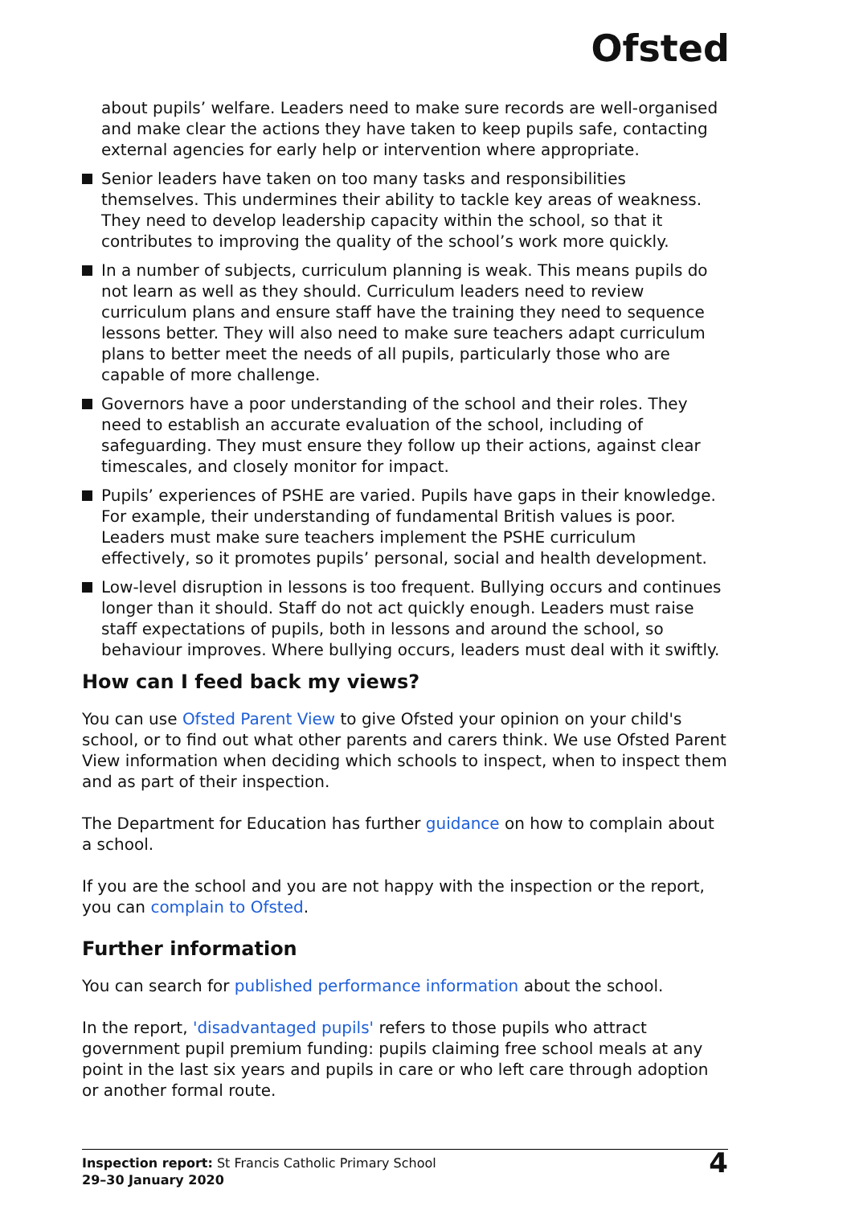Ofsted
about pupils’ welfare. Leaders need to make sure records are well-organised and make clear the actions they have taken to keep pupils safe, contacting external agencies for early help or intervention where appropriate.
Senior leaders have taken on too many tasks and responsibilities themselves. This undermines their ability to tackle key areas of weakness. They need to develop leadership capacity within the school, so that it contributes to improving the quality of the school’s work more quickly.
In a number of subjects, curriculum planning is weak. This means pupils do not learn as well as they should. Curriculum leaders need to review curriculum plans and ensure staff have the training they need to sequence lessons better. They will also need to make sure teachers adapt curriculum plans to better meet the needs of all pupils, particularly those who are capable of more challenge.
Governors have a poor understanding of the school and their roles. They need to establish an accurate evaluation of the school, including of safeguarding. They must ensure they follow up their actions, against clear timescales, and closely monitor for impact.
Pupils’ experiences of PSHE are varied. Pupils have gaps in their knowledge. For example, their understanding of fundamental British values is poor. Leaders must make sure teachers implement the PSHE curriculum effectively, so it promotes pupils’ personal, social and health development.
Low-level disruption in lessons is too frequent. Bullying occurs and continues longer than it should. Staff do not act quickly enough. Leaders must raise staff expectations of pupils, both in lessons and around the school, so behaviour improves. Where bullying occurs, leaders must deal with it swiftly.
How can I feed back my views?
You can use Ofsted Parent View to give Ofsted your opinion on your child's school, or to find out what other parents and carers think. We use Ofsted Parent View information when deciding which schools to inspect, when to inspect them and as part of their inspection.
The Department for Education has further guidance on how to complain about a school.
If you are the school and you are not happy with the inspection or the report, you can complain to Ofsted.
Further information
You can search for published performance information about the school.
In the report, 'disadvantaged pupils' refers to those pupils who attract government pupil premium funding: pupils claiming free school meals at any point in the last six years and pupils in care or who left care through adoption or another formal route.
Inspection report: St Francis Catholic Primary School
29–30 January 2020
4